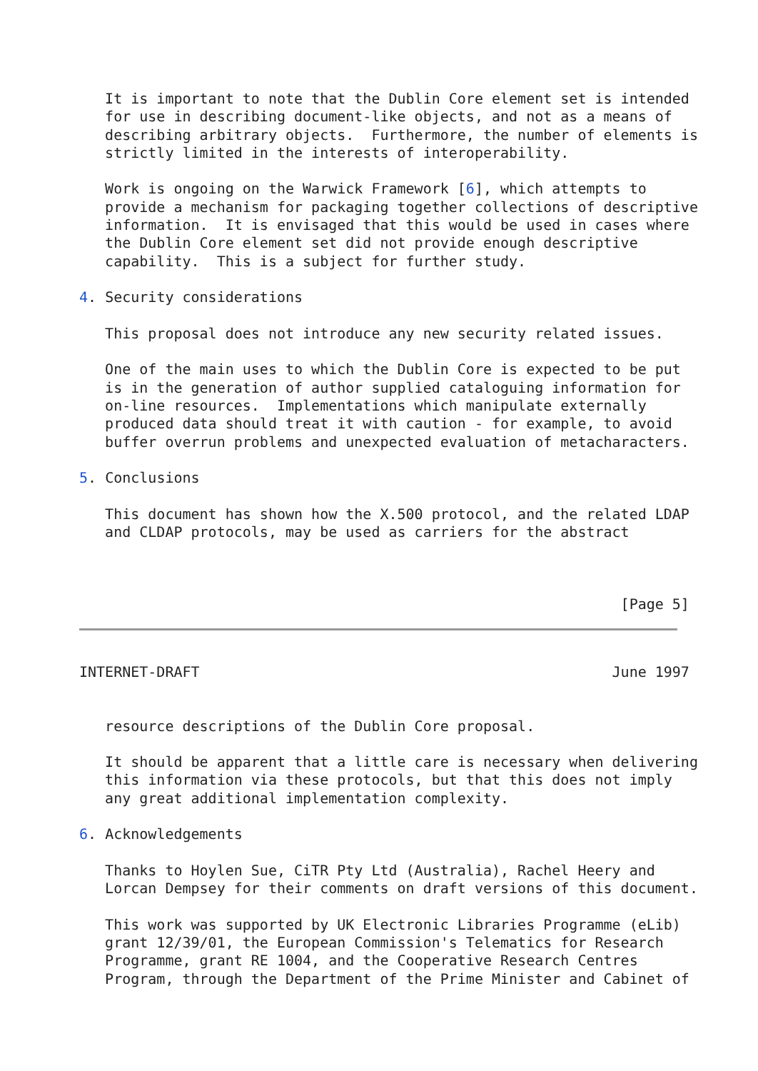It is important to note that the Dublin Core element set is intended
   for use in describing document-like objects, and not as a means of
   describing arbitrary objects.  Furthermore, the number of elements is
   strictly limited in the interests of interoperability.

   Work is ongoing on the Warwick Framework [6], which attempts to
   provide a mechanism for packaging together collections of descriptive
   information.  It is envisaged that this would be used in cases where
   the Dublin Core element set did not provide enough descriptive
   capability.  This is a subject for further study.

4. Security considerations

   This proposal does not introduce any new security related issues.

   One of the main uses to which the Dublin Core is expected to be put
   is in the generation of author supplied cataloguing information for
   on-line resources.  Implementations which manipulate externally
   produced data should treat it with caution - for example, to avoid
   buffer overrun problems and unexpected evaluation of metacharacters.

5. Conclusions

   This document has shown how the X.500 protocol, and the related LDAP
   and CLDAP protocols, may be used as carriers for the abstract



                                                               [Page 5]
INTERNET-DRAFT                                                June 1997


   resource descriptions of the Dublin Core proposal.

   It should be apparent that a little care is necessary when delivering
   this information via these protocols, but that this does not imply
   any great additional implementation complexity.

6. Acknowledgements

   Thanks to Hoylen Sue, CiTR Pty Ltd (Australia), Rachel Heery and
   Lorcan Dempsey for their comments on draft versions of this document.

   This work was supported by UK Electronic Libraries Programme (eLib)
   grant 12/39/01, the European Commission's Telematics for Research
   Programme, grant RE 1004, and the Cooperative Research Centres
   Program, through the Department of the Prime Minister and Cabinet of